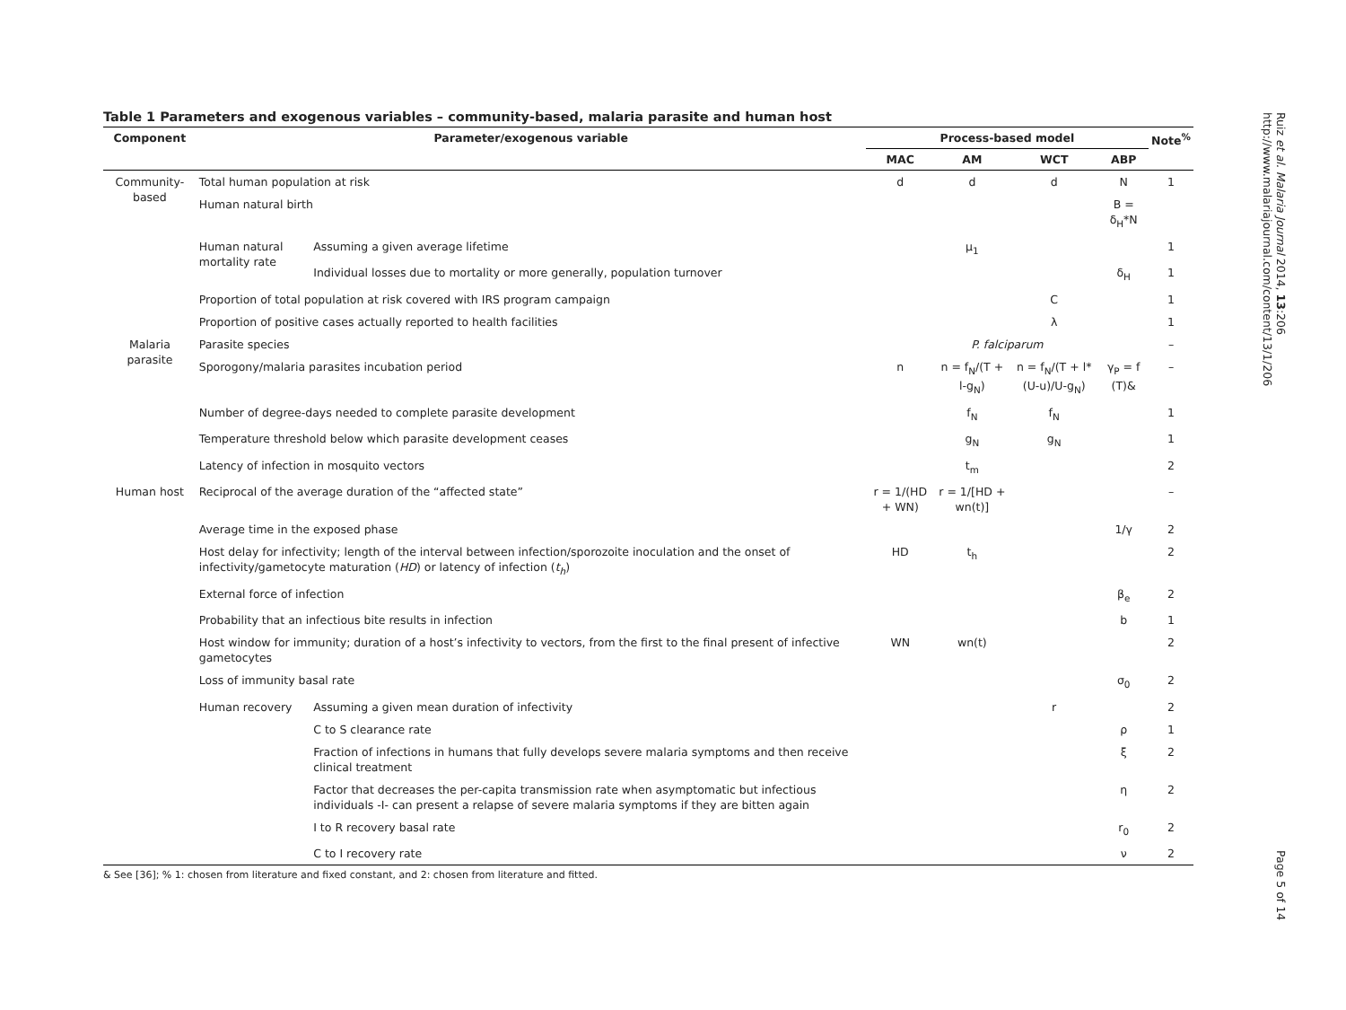Table 1 Parameters and exogenous variables – community-based, malaria parasite and human host
| Component | Parameter/exogenous variable | | Process-based model | | | | Note<sup>%</sup> |
| --- | --- | --- | --- | --- | --- | --- | --- |
| | | | MAC | AM | WCT | ABP | |
| Community-based | Total human population at risk | | d | d | d | N | 1 |
| | Human natural birth | | | | | B = δ<sub>H</sub>*N | |
| | Human natural mortality rate | Assuming a given average lifetime | | μ<sub>1</sub> | | | 1 |
| | | Individual losses due to mortality or more generally, population turnover | | | | δ<sub>H</sub> | 1 |
| | Proportion of total population at risk covered with IRS program campaign | | | | C | | 1 |
| | Proportion of positive cases actually reported to health facilities | | | | λ | | 1 |
| Malaria parasite | Parasite species | | P. falciparum | | | | – |
| | Sporogony/malaria parasites incubation period | | n | n = f<sub>N</sub>/(T + l-g<sub>N</sub>) | n = f<sub>N</sub>/(T + l*(U-u)/U-g<sub>N</sub>) | γ<sub>P</sub> = f (T)& | – |
| | Number of degree-days needed to complete parasite development | | | f<sub>N</sub> | f<sub>N</sub> | | 1 |
| | Temperature threshold below which parasite development ceases | | | g<sub>N</sub> | g<sub>N</sub> | | 1 |
| | Latency of infection in mosquito vectors | | | t<sub>m</sub> | | | 2 |
| Human host | Reciprocal of the average duration of the “affected state” | | r = 1/(HD + WN) | r = 1/[HD + wn(t)] | | | – |
| | Average time in the exposed phase | | | | | 1/γ | 2 |
| | Host delay for infectivity; length of the interval between infection/sporozoite inoculation and the onset of infectivity/gametocyte maturation ( HD ) or latency of infection ( t<sub>h</sub> ) | | HD | t<sub>h</sub> | | | 2 |
| | External force of infection | | | | | β<sub>e</sub> | 2 |
| | Probability that an infectious bite results in infection | | | | | b | 1 |
| | Host window for immunity; duration of a host’s infectivity to vectors, from the first to the final present of infective gametocytes | | WN | wn(t) | | | 2 |
| | Loss of immunity basal rate | | | | | σ<sub>0</sub> | 2 |
| | Human recovery | Assuming a given mean duration of infectivity | | | r | | 2 |
| | | C to S clearance rate | | | | ρ | 1 |
| | | Fraction of infections in humans that fully develops severe malaria symptoms and then receive clinical treatment | | | | ξ | 2 |
| | | Factor that decreases the per-capita transmission rate when asymptomatic but infectious individuals -I- can present a relapse of severe malaria symptoms if they are bitten again | | | | η | 2 |
| | | I to R recovery basal rate | | | | r<sub>0</sub> | 2 |
| | | C to I recovery rate | | | | ν | 2 |
& See [36]; % 1: chosen from literature and fixed constant, and 2: chosen from literature and fitted.
Ruiz et al. Malaria Journal 2014, 13:206
http://www.malariajournal.com/content/13/1/206
Page 5 of 14